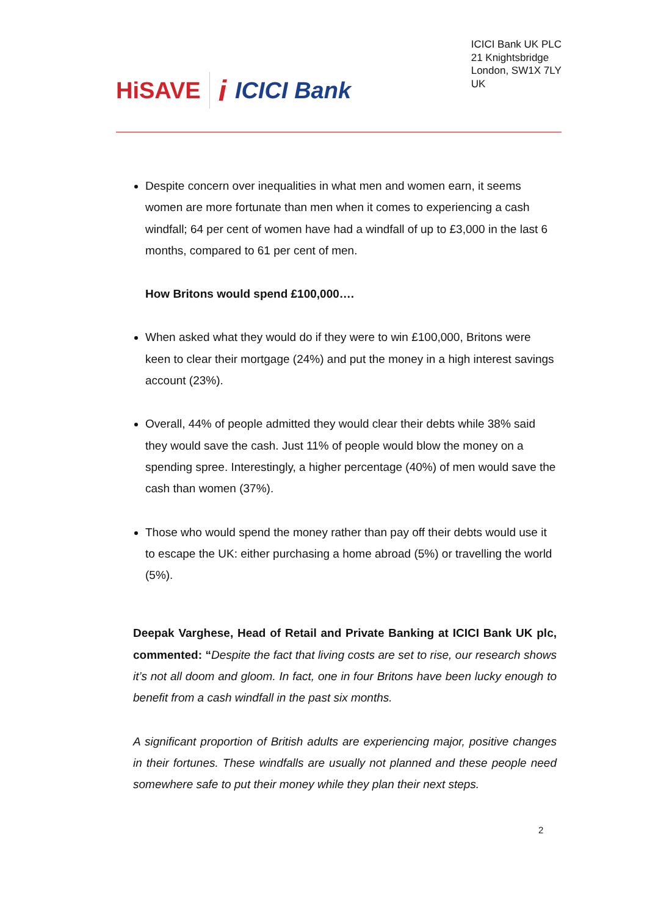HiSAVE i ICICI Bank
ICICI Bank UK PLC
21 Knightsbridge
London, SW1X 7LY
UK
Despite concern over inequalities in what men and women earn, it seems women are more fortunate than men when it comes to experiencing a cash windfall; 64 per cent of women have had a windfall of up to £3,000 in the last 6 months, compared to 61 per cent of men.
How Britons would spend £100,000….
When asked what they would do if they were to win £100,000, Britons were keen to clear their mortgage (24%) and put the money in a high interest savings account (23%).
Overall, 44% of people admitted they would clear their debts while 38% said they would save the cash. Just 11% of people would blow the money on a spending spree. Interestingly, a higher percentage (40%) of men would save the cash than women (37%).
Those who would spend the money rather than pay off their debts would use it to escape the UK: either purchasing a home abroad (5%) or travelling the world (5%).
Deepak Varghese, Head of Retail and Private Banking at ICICI Bank UK plc, commented: “Despite the fact that living costs are set to rise, our research shows it’s not all doom and gloom. In fact, one in four Britons have been lucky enough to benefit from a cash windfall in the past six months.
A significant proportion of British adults are experiencing major, positive changes in their fortunes. These windfalls are usually not planned and these people need somewhere safe to put their money while they plan their next steps.
2